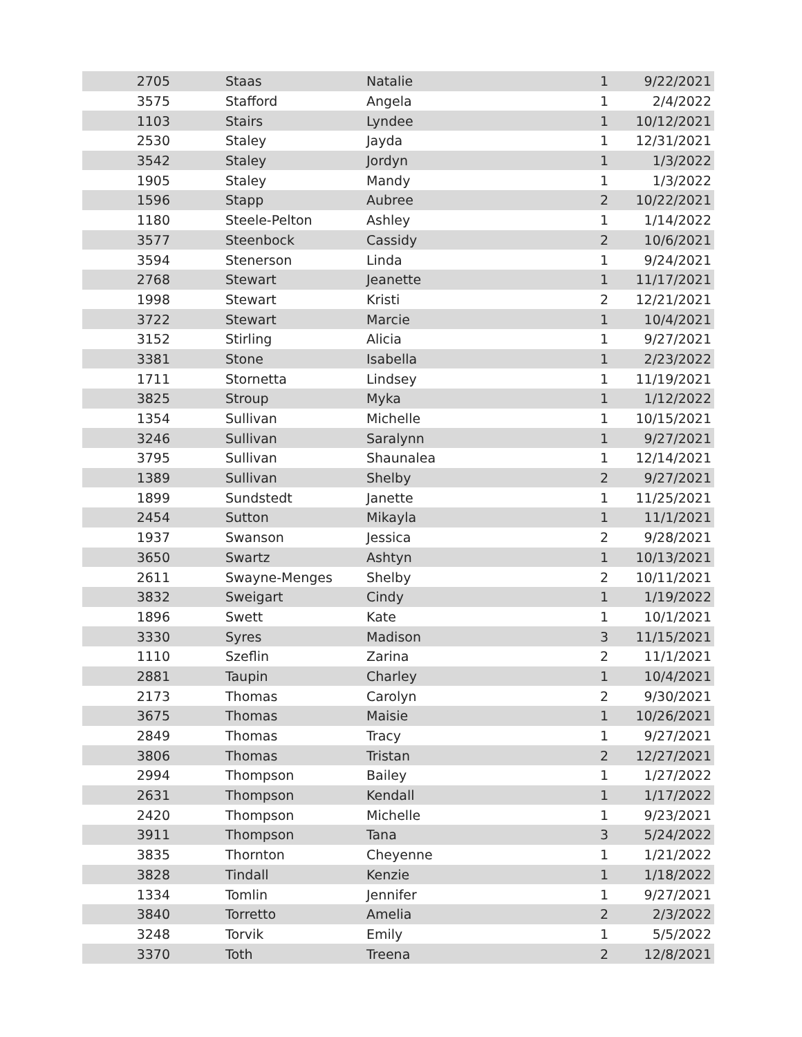| 2705 | | Staas | Natalie | 1 | 9/22/2021 |
| 3575 | | Stafford | Angela | 1 | 2/4/2022 |
| 1103 | | Stairs | Lyndee | 1 | 10/12/2021 |
| 2530 | | Staley | Jayda | 1 | 12/31/2021 |
| 3542 | | Staley | Jordyn | 1 | 1/3/2022 |
| 1905 | | Staley | Mandy | 1 | 1/3/2022 |
| 1596 | | Stapp | Aubree | 2 | 10/22/2021 |
| 1180 | | Steele-Pelton | Ashley | 1 | 1/14/2022 |
| 3577 | | Steenbock | Cassidy | 2 | 10/6/2021 |
| 3594 | | Stenerson | Linda | 1 | 9/24/2021 |
| 2768 | | Stewart | Jeanette | 1 | 11/17/2021 |
| 1998 | | Stewart | Kristi | 2 | 12/21/2021 |
| 3722 | | Stewart | Marcie | 1 | 10/4/2021 |
| 3152 | | Stirling | Alicia | 1 | 9/27/2021 |
| 3381 | | Stone | Isabella | 1 | 2/23/2022 |
| 1711 | | Stornetta | Lindsey | 1 | 11/19/2021 |
| 3825 | | Stroup | Myka | 1 | 1/12/2022 |
| 1354 | | Sullivan | Michelle | 1 | 10/15/2021 |
| 3246 | | Sullivan | Saralynn | 1 | 9/27/2021 |
| 3795 | | Sullivan | Shaunalea | 1 | 12/14/2021 |
| 1389 | | Sullivan | Shelby | 2 | 9/27/2021 |
| 1899 | | Sundstedt | Janette | 1 | 11/25/2021 |
| 2454 | | Sutton | Mikayla | 1 | 11/1/2021 |
| 1937 | | Swanson | Jessica | 2 | 9/28/2021 |
| 3650 | | Swartz | Ashtyn | 1 | 10/13/2021 |
| 2611 | | Swayne-Menges | Shelby | 2 | 10/11/2021 |
| 3832 | | Sweigart | Cindy | 1 | 1/19/2022 |
| 1896 | | Swett | Kate | 1 | 10/1/2021 |
| 3330 | | Syres | Madison | 3 | 11/15/2021 |
| 1110 | | Szeflin | Zarina | 2 | 11/1/2021 |
| 2881 | | Taupin | Charley | 1 | 10/4/2021 |
| 2173 | | Thomas | Carolyn | 2 | 9/30/2021 |
| 3675 | | Thomas | Maisie | 1 | 10/26/2021 |
| 2849 | | Thomas | Tracy | 1 | 9/27/2021 |
| 3806 | | Thomas | Tristan | 2 | 12/27/2021 |
| 2994 | | Thompson | Bailey | 1 | 1/27/2022 |
| 2631 | | Thompson | Kendall | 1 | 1/17/2022 |
| 2420 | | Thompson | Michelle | 1 | 9/23/2021 |
| 3911 | | Thompson | Tana | 3 | 5/24/2022 |
| 3835 | | Thornton | Cheyenne | 1 | 1/21/2022 |
| 3828 | | Tindall | Kenzie | 1 | 1/18/2022 |
| 1334 | | Tomlin | Jennifer | 1 | 9/27/2021 |
| 3840 | | Torretto | Amelia | 2 | 2/3/2022 |
| 3248 | | Torvik | Emily | 1 | 5/5/2022 |
| 3370 | | Toth | Treena | 2 | 12/8/2021 |